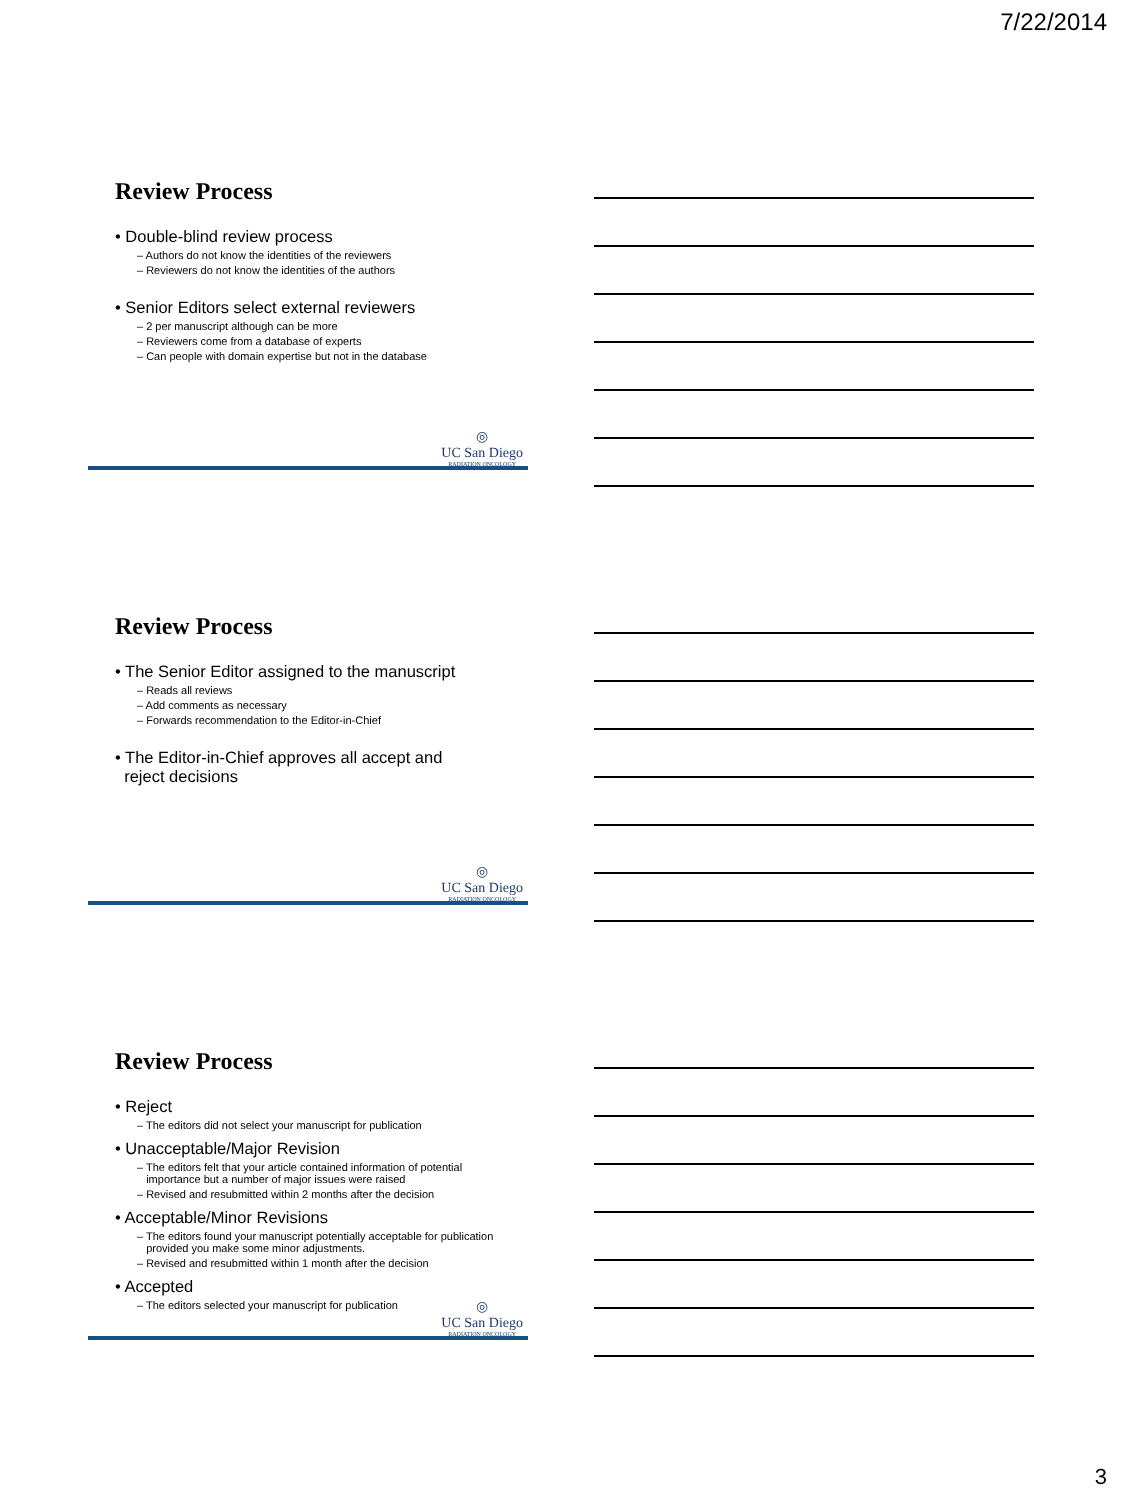7/22/2014
Review Process
• Double-blind review process
– Authors do not know the identities of the reviewers
– Reviewers do not know the identities of the authors
• Senior Editors select external reviewers
– 2 per manuscript although can be more
– Reviewers come from a database of experts
– Can people with domain expertise but not in the database
◎
UC San Diego
RADIATION ONCOLOGY
Review Process
• The Senior Editor assigned to the manuscript
– Reads all reviews
– Add comments as necessary
– Forwards recommendation to the Editor-in-Chief
• The Editor-in-Chief approves all accept and
reject decisions
◎
UC San Diego
RADIATION ONCOLOGY
Review Process
• Reject
– The editors did not select your manuscript for publication
• Unacceptable/Major Revision
– The editors felt that your article contained information of potential
importance but a number of major issues were raised
– Revised and resubmitted within 2 months after the decision
• Acceptable/Minor Revisions
– The editors found your manuscript potentially acceptable for publication
provided you make some minor adjustments.
– Revised and resubmitted within 1 month after the decision
• Accepted
– The editors selected your manuscript for publication
◎
UC San Diego
RADIATION ONCOLOGY
3